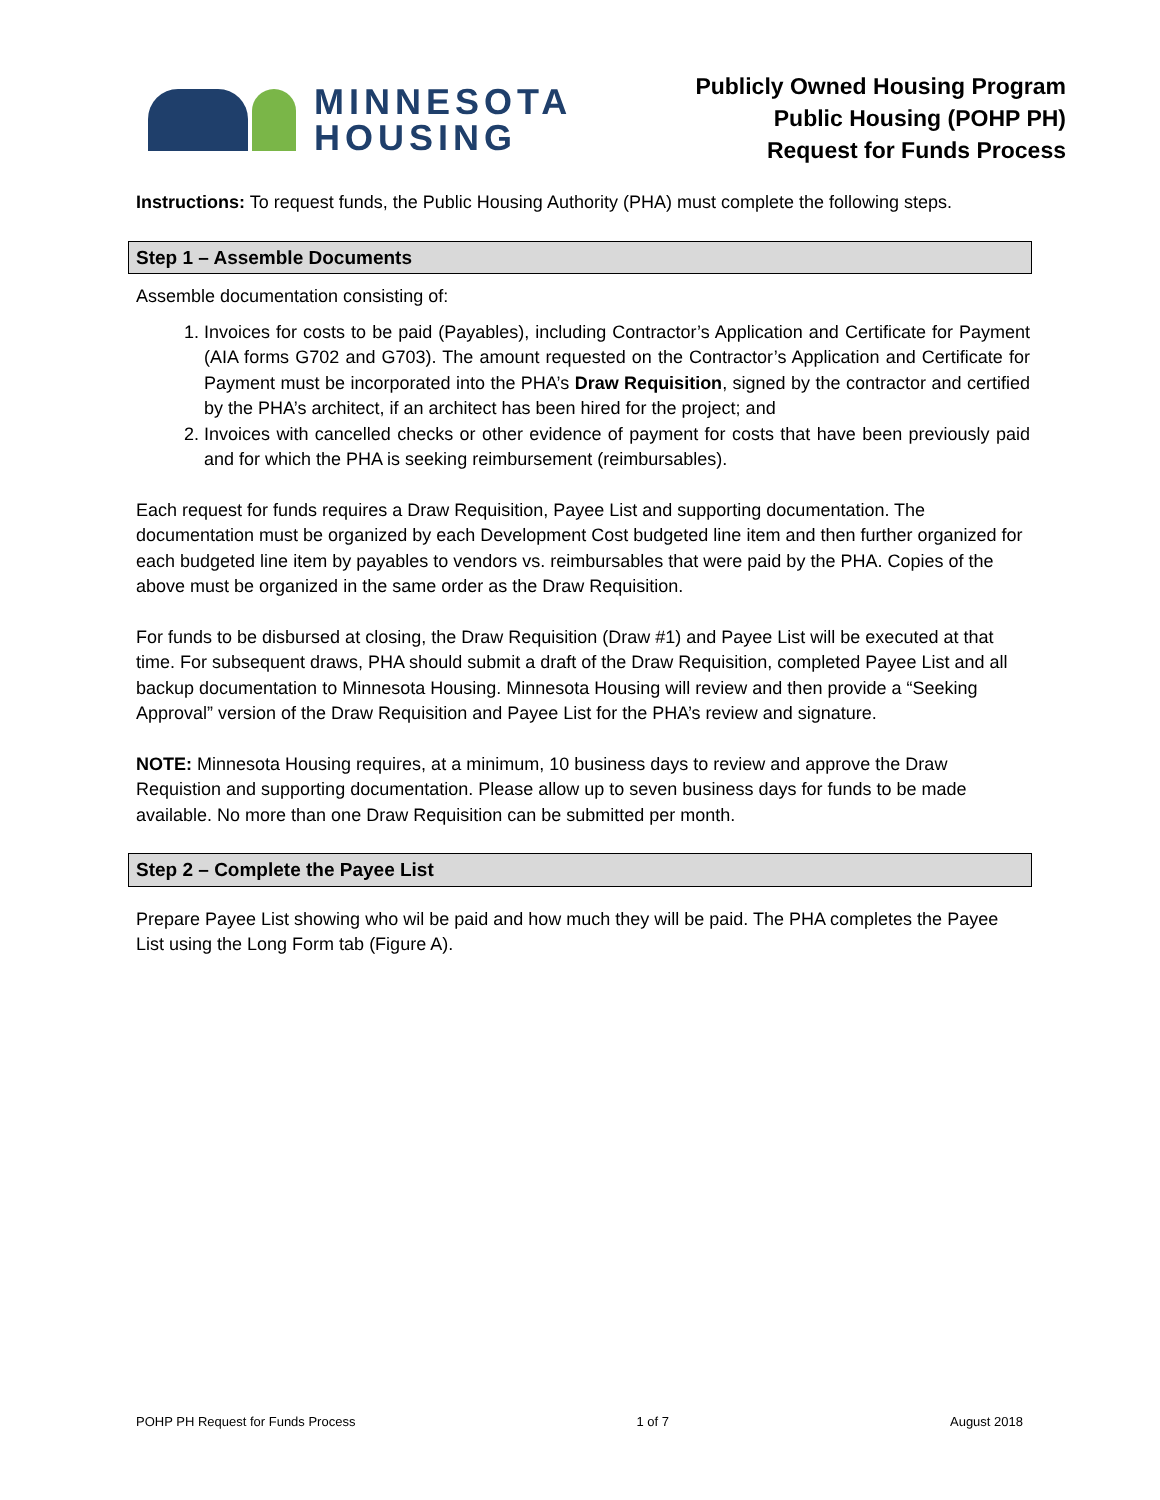MINNESOTA
HOUSING
Publicly Owned Housing Program
Public Housing (POHP PH)
Request for Funds Process
Instructions: To request funds, the Public Housing Authority (PHA) must complete the following steps.
Step 1 – Assemble Documents
Assemble documentation consisting of:
1. Invoices for costs to be paid (Payables), including Contractor’s Application and Certificate for Payment (AIA forms G702 and G703). The amount requested on the Contractor’s Application and Certificate for Payment must be incorporated into the PHA’s Draw Requisition, signed by the contractor and certified by the PHA’s architect, if an architect has been hired for the project; and
2. Invoices with cancelled checks or other evidence of payment for costs that have been previously paid and for which the PHA is seeking reimbursement (reimbursables).
Each request for funds requires a Draw Requisition, Payee List and supporting documentation. The documentation must be organized by each Development Cost budgeted line item and then further organized for each budgeted line item by payables to vendors vs. reimbursables that were paid by the PHA. Copies of the above must be organized in the same order as the Draw Requisition.
For funds to be disbursed at closing, the Draw Requisition (Draw #1) and Payee List will be executed at that time. For subsequent draws, PHA should submit a draft of the Draw Requisition, completed Payee List and all backup documentation to Minnesota Housing. Minnesota Housing will review and then provide a “Seeking Approval” version of the Draw Requisition and Payee List for the PHA’s review and signature.
NOTE: Minnesota Housing requires, at a minimum, 10 business days to review and approve the Draw Requistion and supporting documentation. Please allow up to seven business days for funds to be made available. No more than one Draw Requisition can be submitted per month.
Step 2 – Complete the Payee List
Prepare Payee List showing who wil be paid and how much they will be paid. The PHA completes the Payee List using the Long Form tab (Figure A).
POHP PH Request for Funds Process 1 of 7 August 2018